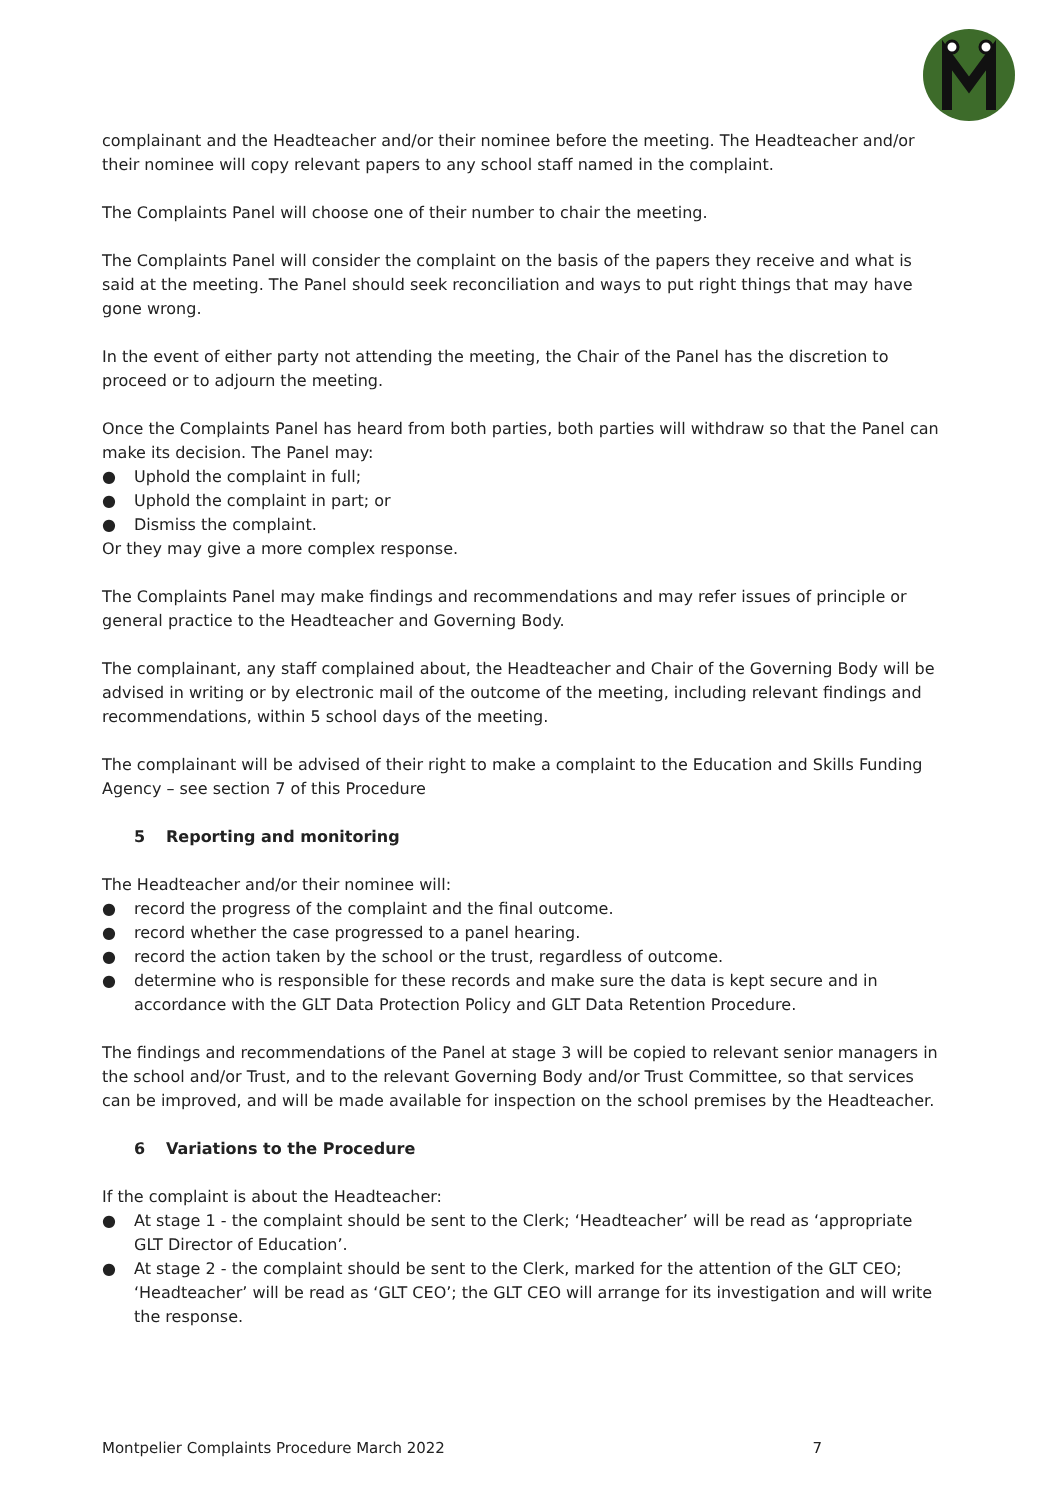complainant and the Headteacher and/or their nominee before the meeting. The Headteacher and/or their nominee will copy relevant papers to any school staff named in the complaint.
The Complaints Panel will choose one of their number to chair the meeting.
The Complaints Panel will consider the complaint on the basis of the papers they receive and what is said at the meeting. The Panel should seek reconciliation and ways to put right things that may have gone wrong.
In the event of either party not attending the meeting, the Chair of the Panel has the discretion to proceed or to adjourn the meeting.
Once the Complaints Panel has heard from both parties, both parties will withdraw so that the Panel can make its decision. The Panel may:
● Uphold the complaint in full;
● Uphold the complaint in part; or
● Dismiss the complaint.
Or they may give a more complex response.
The Complaints Panel may make findings and recommendations and may refer issues of principle or general practice to the Headteacher and Governing Body.
The complainant, any staff complained about, the Headteacher and Chair of the Governing Body will be advised in writing or by electronic mail of the outcome of the meeting, including relevant findings and recommendations, within 5 school days of the meeting.
The complainant will be advised of their right to make a complaint to the Education and Skills Funding Agency – see section 7 of this Procedure
5 Reporting and monitoring
The Headteacher and/or their nominee will:
● record the progress of the complaint and the final outcome.
● record whether the case progressed to a panel hearing.
● record the action taken by the school or the trust, regardless of outcome.
● determine who is responsible for these records and make sure the data is kept secure and in accordance with the GLT Data Protection Policy and GLT Data Retention Procedure.
The findings and recommendations of the Panel at stage 3 will be copied to relevant senior managers in the school and/or Trust, and to the relevant Governing Body and/or Trust Committee, so that services can be improved, and will be made available for inspection on the school premises by the Headteacher.
6 Variations to the Procedure
If the complaint is about the Headteacher:
● At stage 1 - the complaint should be sent to the Clerk; ‘Headteacher’ will be read as ‘appropriate GLT Director of Education’.
● At stage 2 - the complaint should be sent to the Clerk, marked for the attention of the GLT CEO; ‘Headteacher’ will be read as ‘GLT CEO’; the GLT CEO will arrange for its investigation and will write the response.
Montpelier Complaints Procedure March 2022 7